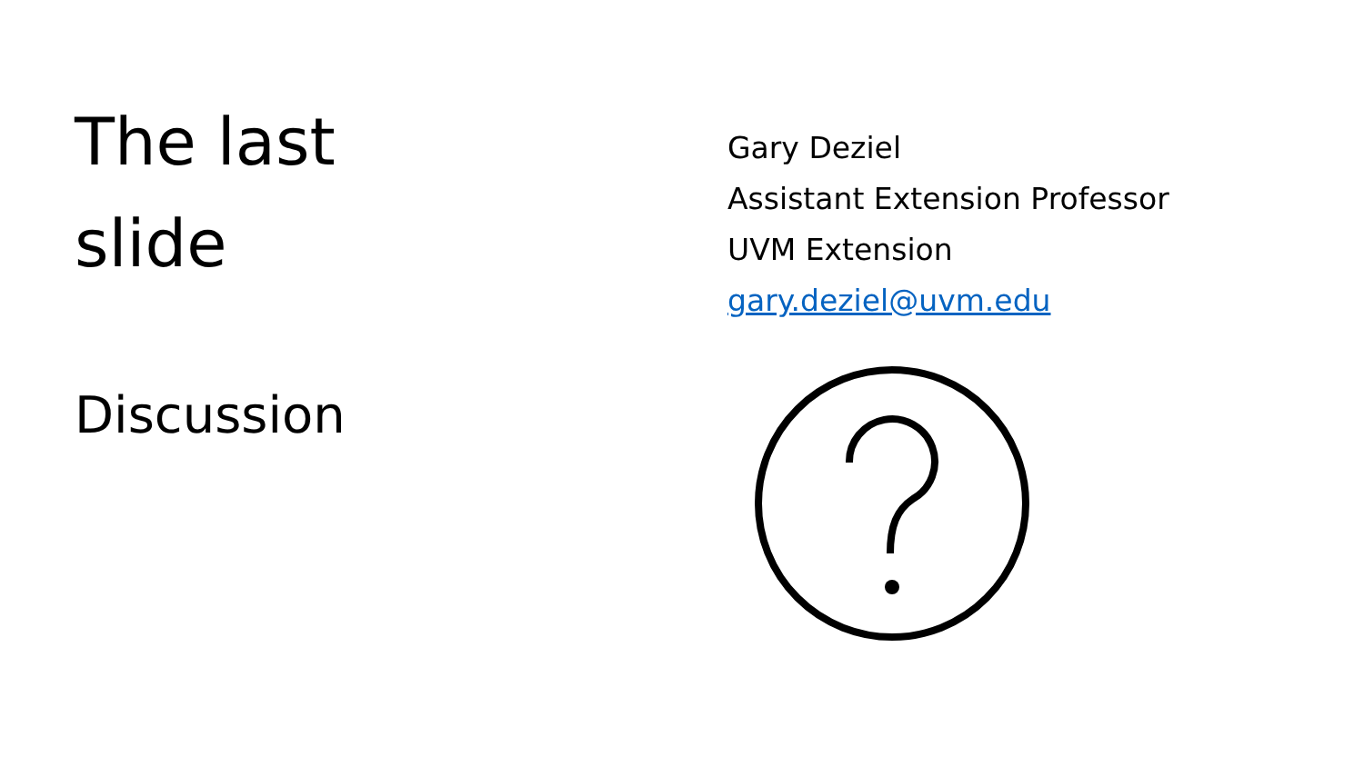The last
slide
Discussion
Gary Deziel
Assistant Extension Professor
UVM Extension
gary.deziel@uvm.edu